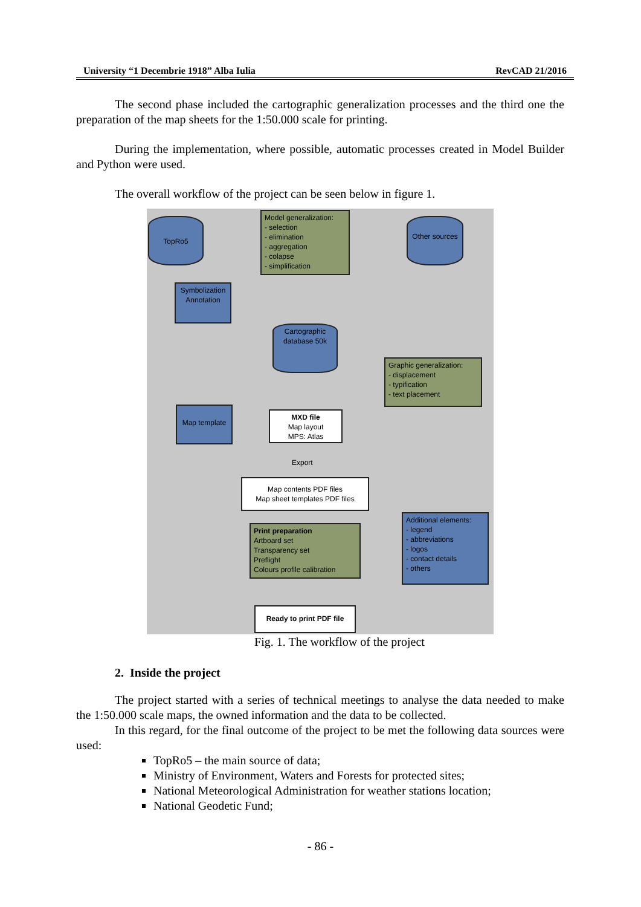University “1 Decembrie 1918” Alba Iulia RevCAD 21/2016
The second phase included the cartographic generalization processes and the third one the preparation of the map sheets for the 1:50.000 scale for printing.
During the implementation, where possible, automatic processes created in Model Builder and Python were used.
The overall workflow of the project can be seen below in figure 1.
TopRo5
Model generalization:
- selection
- elimination
- aggregation
- colapse
- simplification
Other sources
Symbolization
Annotation
Cartographic database 50k
Graphic generalization:
- displacement
- typification
- text placement
Map template
MXD file
Map layout
MPS: Atlas
Export
Map contents PDF files
Map sheet templates PDF files
Print preparation
Artboard set
Transparency set
Preflight
Colours profile calibration
Additional elements:
- legend
- abbreviations
- logos
- contact details
- others
Ready to print PDF file
Fig. 1. The workflow of the project
2. Inside the project
The project started with a series of technical meetings to analyse the data needed to make the 1:50.000 scale maps, the owned information and the data to be collected.
In this regard, for the final outcome of the project to be met the following data sources were used:
TopRo5 – the main source of data;
Ministry of Environment, Waters and Forests for protected sites;
National Meteorological Administration for weather stations location;
National Geodetic Fund;
- 86 -